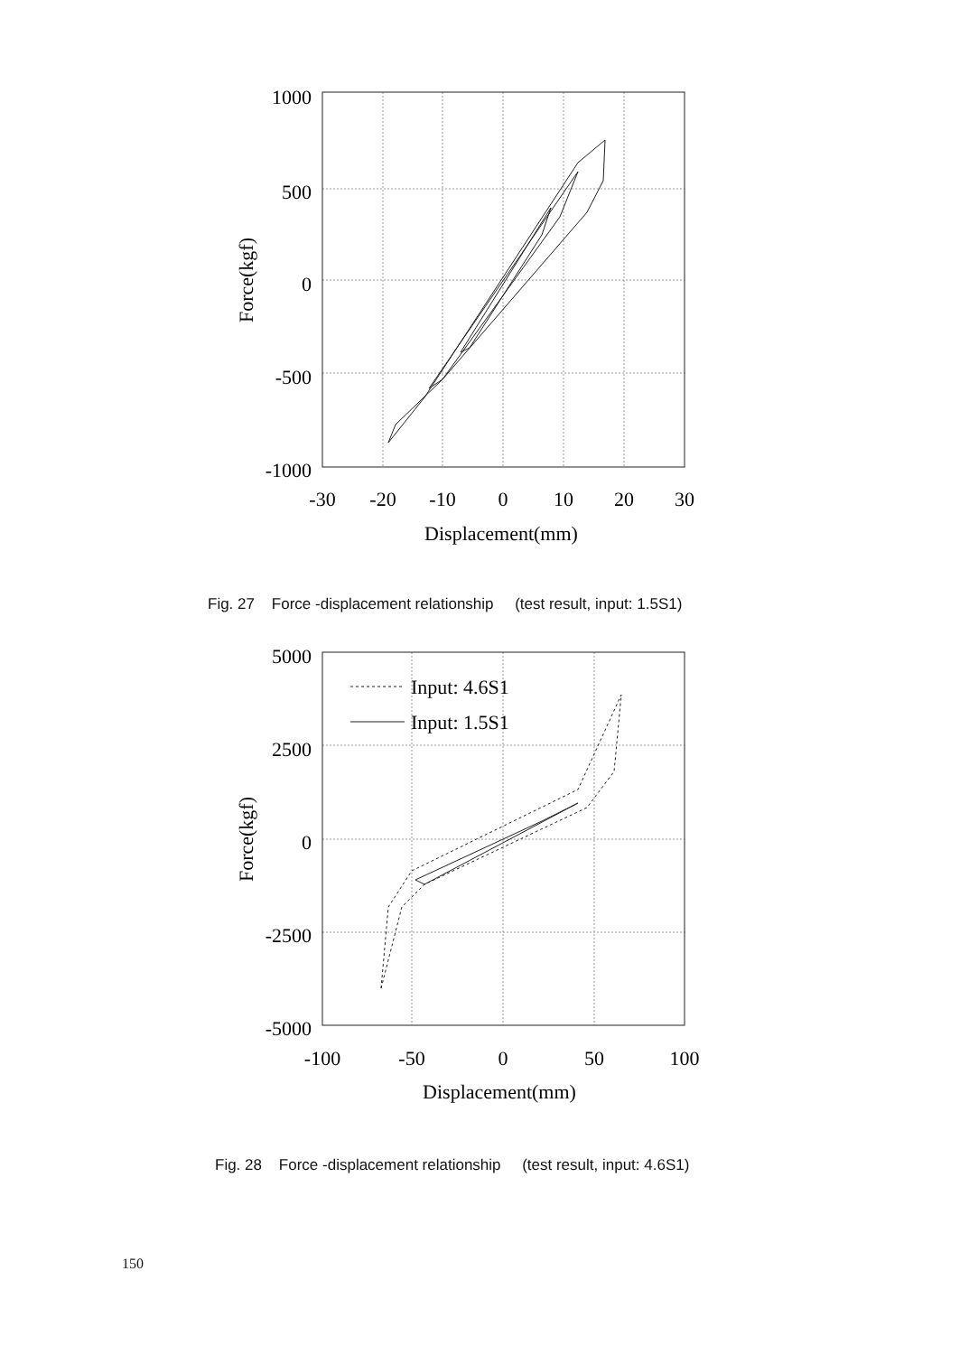1000
500
0
-500
-1000
-30
-20
-10
0
10
20
30
Displacement(mm)
Force(kgf)
Fig. 27 Force -displacement relationship (test result, input: 1.5S1)
Input: 4.6S1
Input: 1.5S1
5000
2500
0
-2500
-5000
-100
-50
0
50
100
Displacement(mm)
Force(kgf)
Fig. 28 Force -displacement relationship (test result, input: 4.6S1)
150